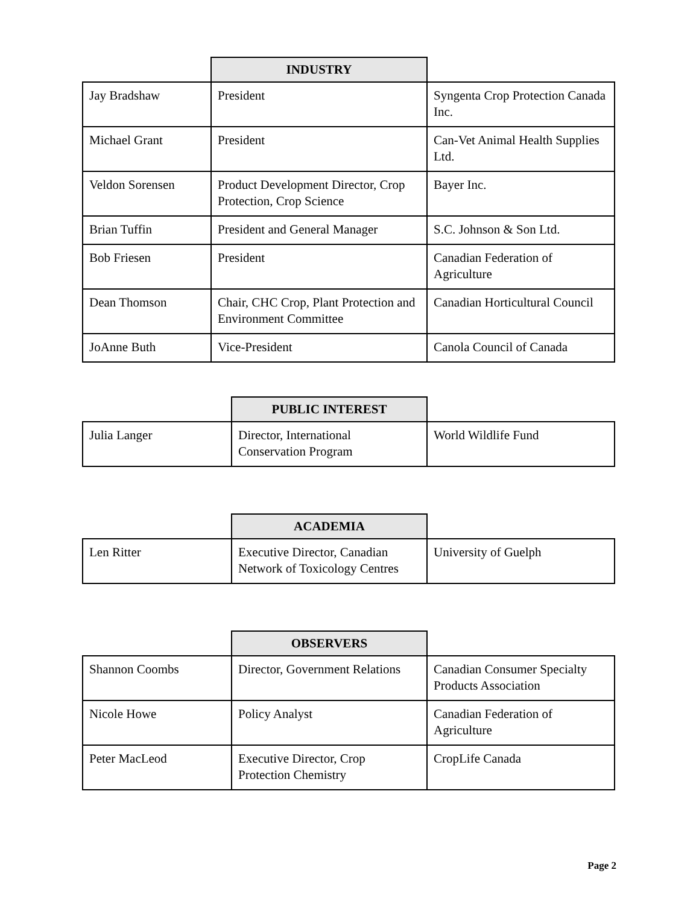| | INDUSTRY | |
| Jay Bradshaw | President | Syngenta Crop Protection Canada Inc. |
| Michael Grant | President | Can-Vet Animal Health Supplies Ltd. |
| Veldon Sorensen | Product Development Director, Crop Protection, Crop Science | Bayer Inc. |
| Brian Tuffin | President and General Manager | S.C. Johnson & Son Ltd. |
| Bob Friesen | President | Canadian Federation of Agriculture |
| Dean Thomson | Chair, CHC Crop, Plant Protection and Environment Committee | Canadian Horticultural Council |
| JoAnne Buth | Vice-President | Canola Council of Canada |
| | PUBLIC INTEREST | |
| Julia Langer | Director, International Conservation Program | World Wildlife Fund |
| | ACADEMIA | |
| Len Ritter | Executive Director, Canadian Network of Toxicology Centres | University of Guelph |
| | OBSERVERS | |
| Shannon Coombs | Director, Government Relations | Canadian Consumer Specialty Products Association |
| Nicole Howe | Policy Analyst | Canadian Federation of Agriculture |
| Peter MacLeod | Executive Director, Crop Protection Chemistry | CropLife Canada |
Page 2